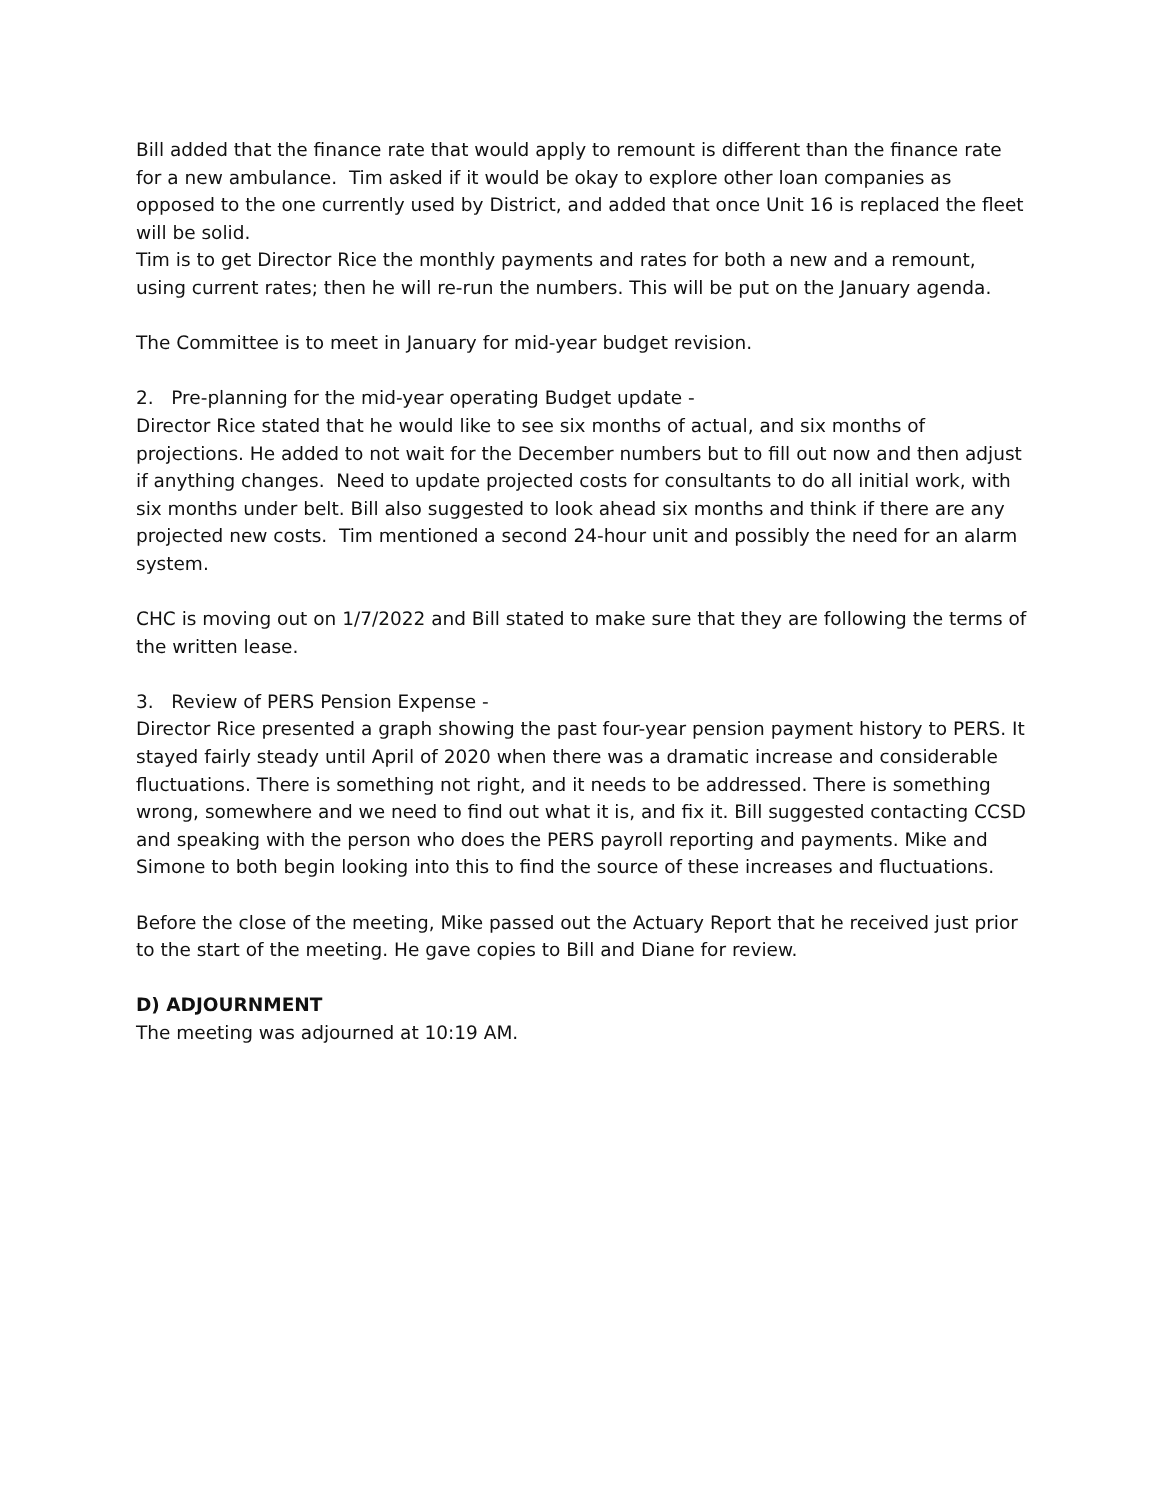Bill added that the finance rate that would apply to remount is different than the finance rate for a new ambulance. Tim asked if it would be okay to explore other loan companies as opposed to the one currently used by District, and added that once Unit 16 is replaced the fleet will be solid.
Tim is to get Director Rice the monthly payments and rates for both a new and a remount, using current rates; then he will re-run the numbers. This will be put on the January agenda.
The Committee is to meet in January for mid-year budget revision.
2. Pre-planning for the mid-year operating Budget update -
Director Rice stated that he would like to see six months of actual, and six months of projections. He added to not wait for the December numbers but to fill out now and then adjust if anything changes. Need to update projected costs for consultants to do all initial work, with six months under belt. Bill also suggested to look ahead six months and think if there are any projected new costs. Tim mentioned a second 24-hour unit and possibly the need for an alarm system.
CHC is moving out on 1/7/2022 and Bill stated to make sure that they are following the terms of the written lease.
3. Review of PERS Pension Expense -
Director Rice presented a graph showing the past four-year pension payment history to PERS. It stayed fairly steady until April of 2020 when there was a dramatic increase and considerable fluctuations. There is something not right, and it needs to be addressed. There is something wrong, somewhere and we need to find out what it is, and fix it. Bill suggested contacting CCSD and speaking with the person who does the PERS payroll reporting and payments. Mike and Simone to both begin looking into this to find the source of these increases and fluctuations.
Before the close of the meeting, Mike passed out the Actuary Report that he received just prior to the start of the meeting. He gave copies to Bill and Diane for review.
D) ADJOURNMENT
The meeting was adjourned at 10:19 AM.